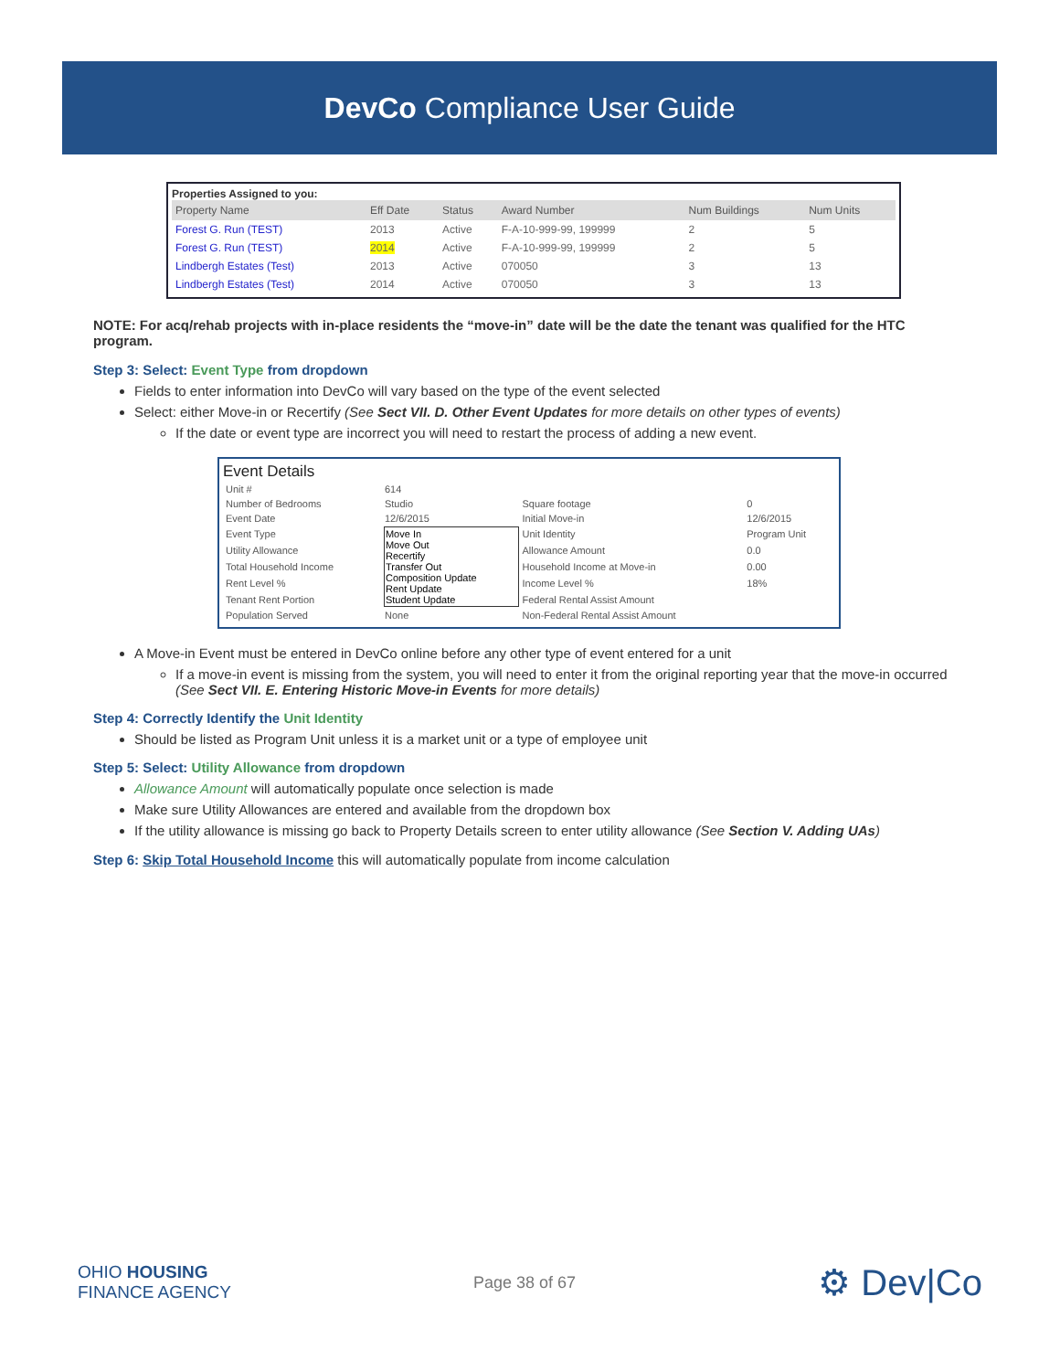DevCo Compliance User Guide
Properties Assigned to you:
| Property Name | Eff Date | Status | Award Number | Num Buildings | Num Units |
| --- | --- | --- | --- | --- | --- |
| Forest G. Run (TEST) | 2013 | Active | F-A-10-999-99, 199999 | 2 | 5 |
| Forest G. Run (TEST) | 2014 | Active | F-A-10-999-99, 199999 | 2 | 5 |
| Lindbergh Estates (Test) | 2013 | Active | 070050 | 3 | 13 |
| Lindbergh Estates (Test) | 2014 | Active | 070050 | 3 | 13 |
NOTE: For acq/rehab projects with in-place residents the “move-in” date will be the date the tenant was qualified for the HTC program.
Step 3: Select: Event Type from dropdown
Fields to enter information into DevCo will vary based on the type of the event selected
Select: either Move-in or Recertify (See Sect VII. D. Other Event Updates for more details on other types of events)
If the date or event type are incorrect you will need to restart the process of adding a new event.
Event Details
| Unit # | 614 | | |
| Number of Bedrooms | Studio | Square footage | 0 |
| Event Date | 12/6/2015 | Initial Move-in | 12/6/2015 |
| Event Type | Move In Move Out Recertify Transfer Out Composition Update Rent Update Student Update | Unit Identity | Program Unit |
| Utility Allowance | | Allowance Amount | 0.0 |
| Total Household Income | | Household Income at Move-in | 0.00 |
| Rent Level % | | Income Level % | 18% |
| Tenant Rent Portion | | Federal Rental Assist Amount | |
| Population Served | None | Non-Federal Rental Assist Amount | |
A Move-in Event must be entered in DevCo online before any other type of event entered for a unit
If a move-in event is missing from the system, you will need to enter it from the original reporting year that the move-in occurred (See Sect VII. E. Entering Historic Move-in Events for more details)
Step 4: Correctly Identify the Unit Identity
Should be listed as Program Unit unless it is a market unit or a type of employee unit
Step 5: Select: Utility Allowance from dropdown
Allowance Amount will automatically populate once selection is made
Make sure Utility Allowances are entered and available from the dropdown box
If the utility allowance is missing go back to Property Details screen to enter utility allowance (See Section V. Adding UAs)
Step 6: Skip Total Household Income this will automatically populate from income calculation
OHIO HOUSING
FINANCE AGENCY
Page 38 of 67
⚙ Dev|Co